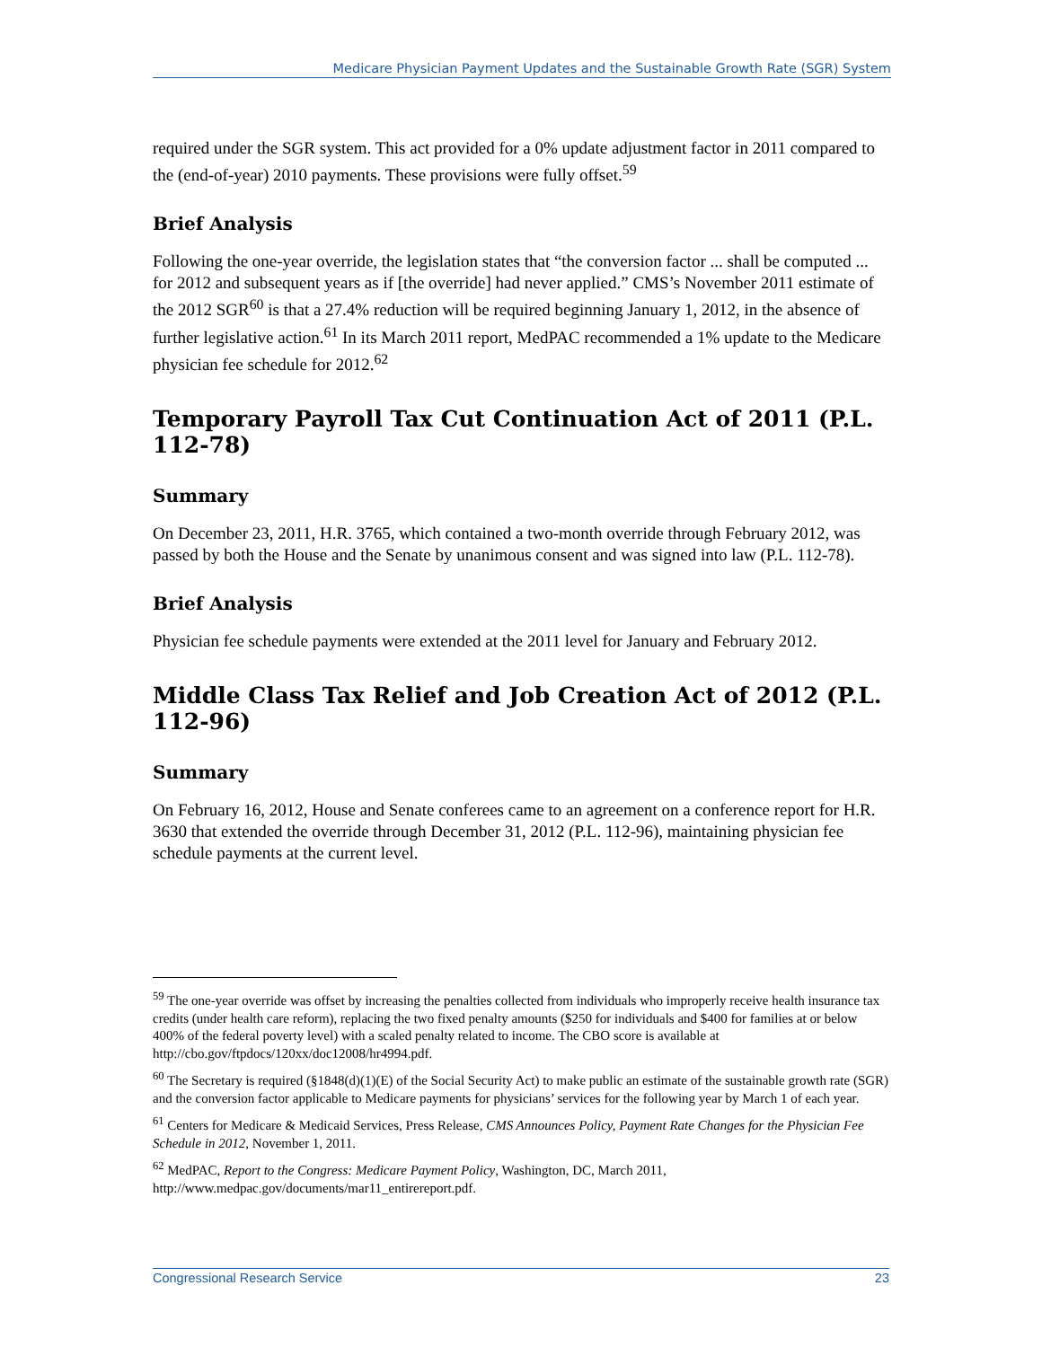Medicare Physician Payment Updates and the Sustainable Growth Rate (SGR) System
required under the SGR system. This act provided for a 0% update adjustment factor in 2011 compared to the (end-of-year) 2010 payments. These provisions were fully offset.<sup>59</sup>
Brief Analysis
Following the one-year override, the legislation states that “the conversion factor ... shall be computed ... for 2012 and subsequent years as if [the override] had never applied.” CMS’s November 2011 estimate of the 2012 SGR<sup>60</sup> is that a 27.4% reduction will be required beginning January 1, 2012, in the absence of further legislative action.<sup>61</sup> In its March 2011 report, MedPAC recommended a 1% update to the Medicare physician fee schedule for 2012.<sup>62</sup>
Temporary Payroll Tax Cut Continuation Act of 2011 (P.L. 112-78)
Summary
On December 23, 2011, H.R. 3765, which contained a two-month override through February 2012, was passed by both the House and the Senate by unanimous consent and was signed into law (P.L. 112-78).
Brief Analysis
Physician fee schedule payments were extended at the 2011 level for January and February 2012.
Middle Class Tax Relief and Job Creation Act of 2012 (P.L. 112-96)
Summary
On February 16, 2012, House and Senate conferees came to an agreement on a conference report for H.R. 3630 that extended the override through December 31, 2012 (P.L. 112-96), maintaining physician fee schedule payments at the current level.
<sup>59</sup> The one-year override was offset by increasing the penalties collected from individuals who improperly receive health insurance tax credits (under health care reform), replacing the two fixed penalty amounts ($250 for individuals and $400 for families at or below 400% of the federal poverty level) with a scaled penalty related to income. The CBO score is available at http://cbo.gov/ftpdocs/120xx/doc12008/hr4994.pdf.
<sup>60</sup> The Secretary is required (§1848(d)(1)(E) of the Social Security Act) to make public an estimate of the sustainable growth rate (SGR) and the conversion factor applicable to Medicare payments for physicians’ services for the following year by March 1 of each year.
<sup>61</sup> Centers for Medicare & Medicaid Services, Press Release, CMS Announces Policy, Payment Rate Changes for the Physician Fee Schedule in 2012, November 1, 2011.
<sup>62</sup> MedPAC, Report to the Congress: Medicare Payment Policy, Washington, DC, March 2011, http://www.medpac.gov/documents/mar11_entirereport.pdf.
Congressional Research Service 23